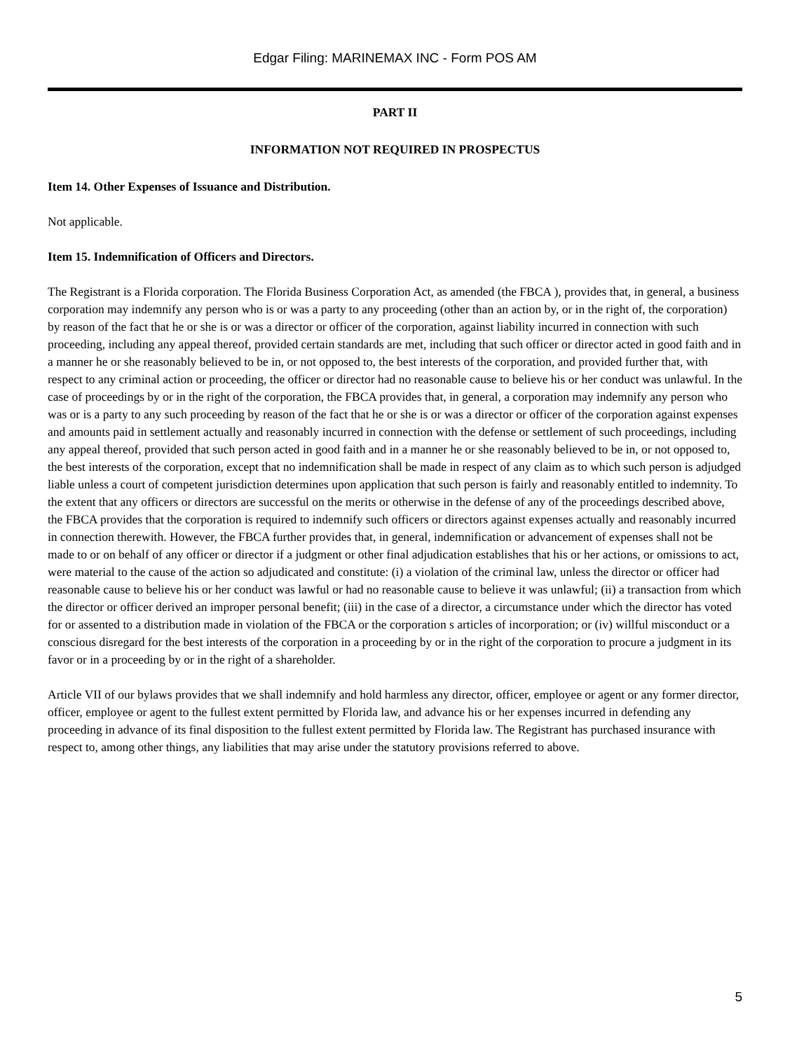Edgar Filing: MARINEMAX INC - Form POS AM
PART II
INFORMATION NOT REQUIRED IN PROSPECTUS
Item 14. Other Expenses of Issuance and Distribution.
Not applicable.
Item 15. Indemnification of Officers and Directors.
The Registrant is a Florida corporation. The Florida Business Corporation Act, as amended (the FBCA ), provides that, in general, a business corporation may indemnify any person who is or was a party to any proceeding (other than an action by, or in the right of, the corporation) by reason of the fact that he or she is or was a director or officer of the corporation, against liability incurred in connection with such proceeding, including any appeal thereof, provided certain standards are met, including that such officer or director acted in good faith and in a manner he or she reasonably believed to be in, or not opposed to, the best interests of the corporation, and provided further that, with respect to any criminal action or proceeding, the officer or director had no reasonable cause to believe his or her conduct was unlawful. In the case of proceedings by or in the right of the corporation, the FBCA provides that, in general, a corporation may indemnify any person who was or is a party to any such proceeding by reason of the fact that he or she is or was a director or officer of the corporation against expenses and amounts paid in settlement actually and reasonably incurred in connection with the defense or settlement of such proceedings, including any appeal thereof, provided that such person acted in good faith and in a manner he or she reasonably believed to be in, or not opposed to, the best interests of the corporation, except that no indemnification shall be made in respect of any claim as to which such person is adjudged liable unless a court of competent jurisdiction determines upon application that such person is fairly and reasonably entitled to indemnity. To the extent that any officers or directors are successful on the merits or otherwise in the defense of any of the proceedings described above, the FBCA provides that the corporation is required to indemnify such officers or directors against expenses actually and reasonably incurred in connection therewith. However, the FBCA further provides that, in general, indemnification or advancement of expenses shall not be made to or on behalf of any officer or director if a judgment or other final adjudication establishes that his or her actions, or omissions to act, were material to the cause of the action so adjudicated and constitute: (i) a violation of the criminal law, unless the director or officer had reasonable cause to believe his or her conduct was lawful or had no reasonable cause to believe it was unlawful; (ii) a transaction from which the director or officer derived an improper personal benefit; (iii) in the case of a director, a circumstance under which the director has voted for or assented to a distribution made in violation of the FBCA or the corporation s articles of incorporation; or (iv) willful misconduct or a conscious disregard for the best interests of the corporation in a proceeding by or in the right of the corporation to procure a judgment in its favor or in a proceeding by or in the right of a shareholder.
Article VII of our bylaws provides that we shall indemnify and hold harmless any director, officer, employee or agent or any former director, officer, employee or agent to the fullest extent permitted by Florida law, and advance his or her expenses incurred in defending any proceeding in advance of its final disposition to the fullest extent permitted by Florida law. The Registrant has purchased insurance with respect to, among other things, any liabilities that may arise under the statutory provisions referred to above.
5